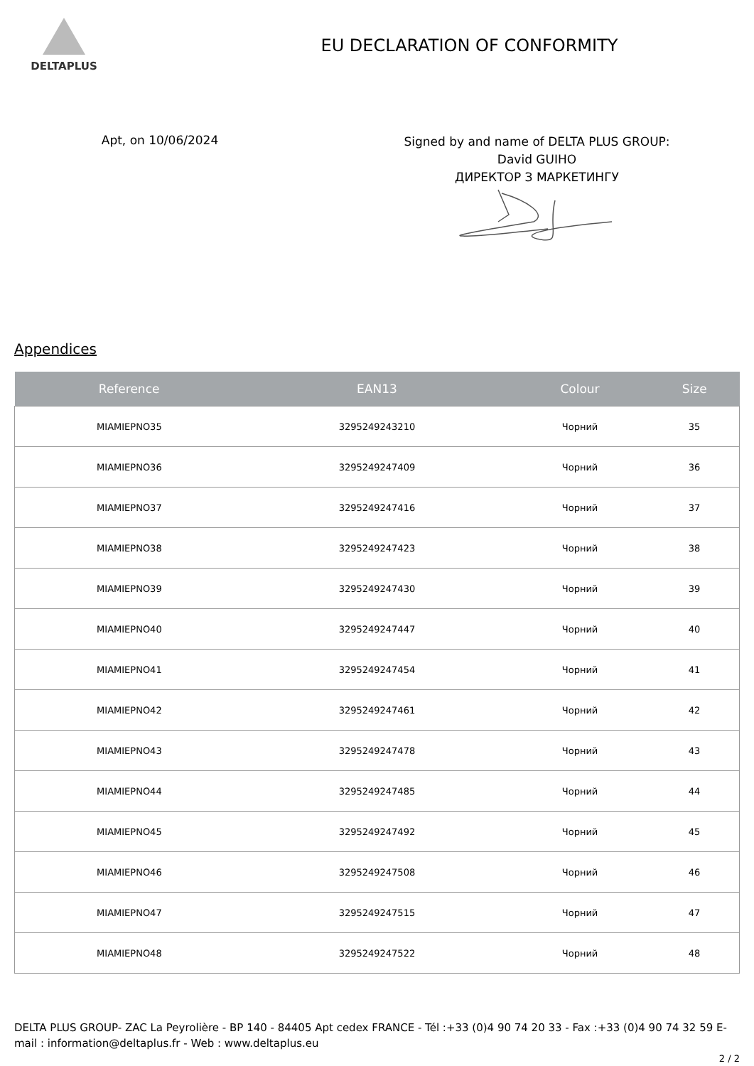DELTAPLUS
EU DECLARATION OF CONFORMITY
Apt, on 10/06/2024
Signed by and name of DELTA PLUS GROUP:
David GUIHO
ДИРЕКТОР З МАРКЕТИНГУ
Appendices
| Reference | EAN13 | Colour | Size |
| --- | --- | --- | --- |
| MIAMIEPNO35 | 3295249243210 | Чорний | 35 |
| MIAMIEPNO36 | 3295249247409 | Чорний | 36 |
| MIAMIEPNO37 | 3295249247416 | Чорний | 37 |
| MIAMIEPNO38 | 3295249247423 | Чорний | 38 |
| MIAMIEPNO39 | 3295249247430 | Чорний | 39 |
| MIAMIEPNO40 | 3295249247447 | Чорний | 40 |
| MIAMIEPNO41 | 3295249247454 | Чорний | 41 |
| MIAMIEPNO42 | 3295249247461 | Чорний | 42 |
| MIAMIEPNO43 | 3295249247478 | Чорний | 43 |
| MIAMIEPNO44 | 3295249247485 | Чорний | 44 |
| MIAMIEPNO45 | 3295249247492 | Чорний | 45 |
| MIAMIEPNO46 | 3295249247508 | Чорний | 46 |
| MIAMIEPNO47 | 3295249247515 | Чорний | 47 |
| MIAMIEPNO48 | 3295249247522 | Чорний | 48 |
DELTA PLUS GROUP- ZAC La Peyrolière - BP 140 - 84405 Apt cedex FRANCE - Tél :+33 (0)4 90 74 20 33 - Fax :+33 (0)4 90 74 32 59 E-mail : information@deltaplus.fr - Web : www.deltaplus.eu
2 / 2